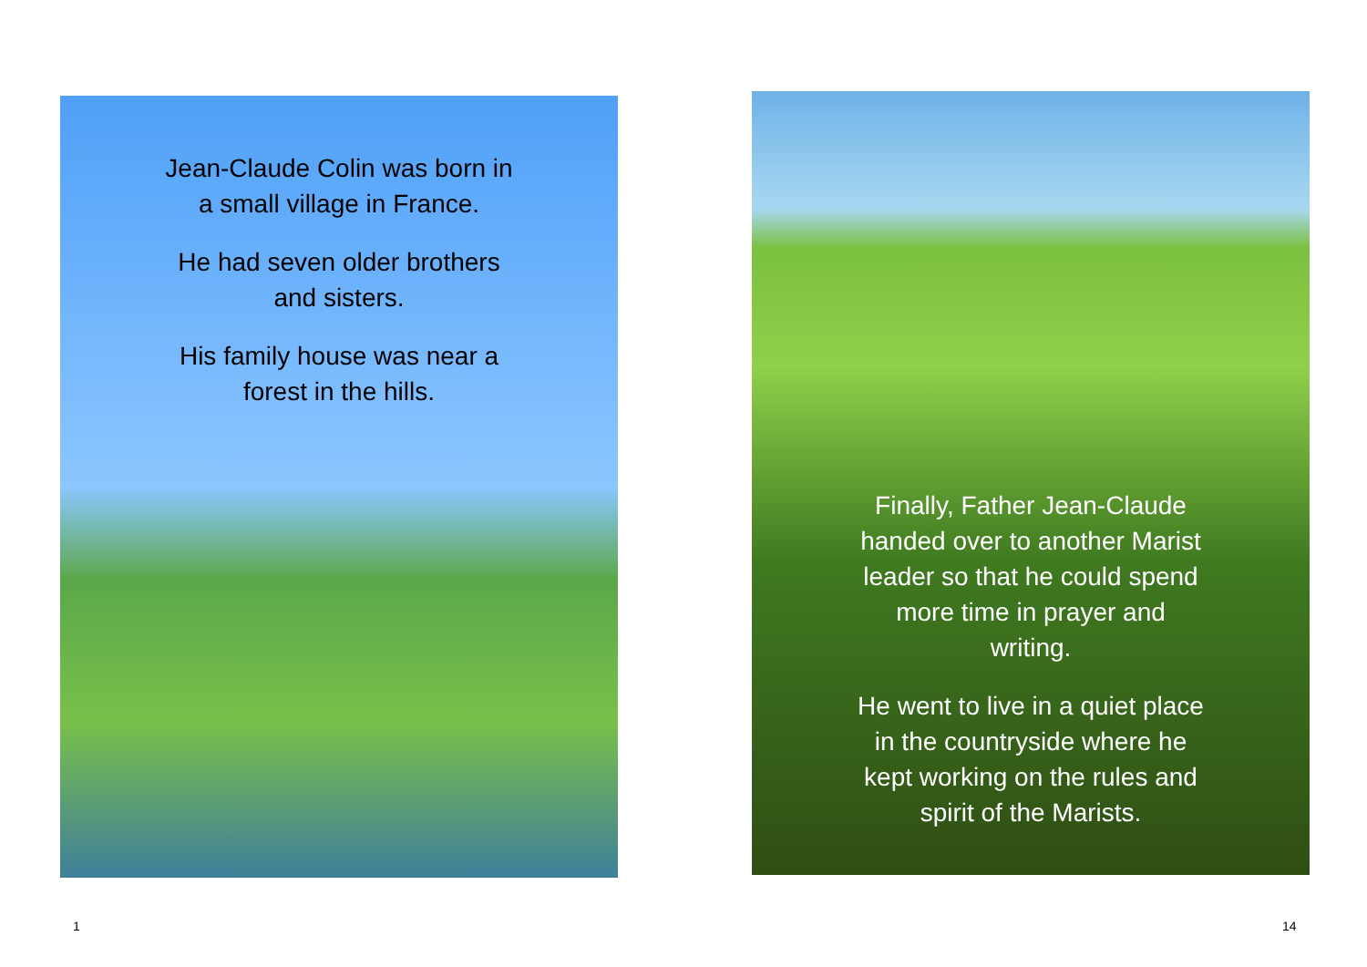Jean-Claude Colin was born in
a small village in France.
He had seven older brothers
and sisters.
His family house was near a
forest in the hills.
Finally, Father Jean-Claude
handed over to another Marist
leader so that he could spend
more time in prayer and
writing.
He went to live in a quiet place
in the countryside where he
kept working on the rules and
spirit of the Marists.
1 14